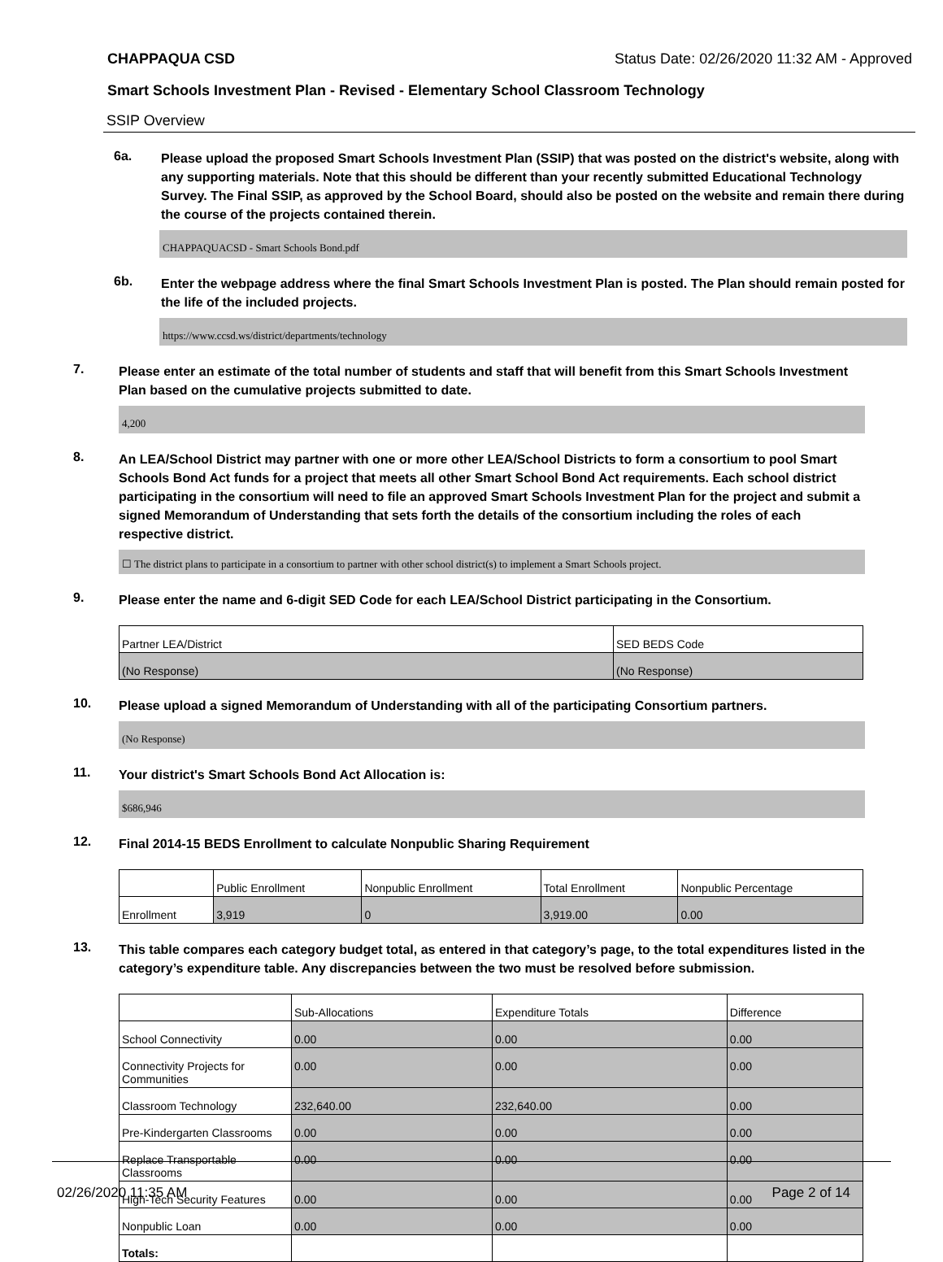CHAPPAQUA CSD Status Date: 02/26/2020 11:32 AM - Approved
Smart Schools Investment Plan - Revised - Elementary School Classroom Technology
SSIP Overview
6a.
Please upload the proposed Smart Schools Investment Plan (SSIP) that was posted on the district's website, along with any supporting materials. Note that this should be different than your recently submitted Educational Technology Survey. The Final SSIP, as approved by the School Board, should also be posted on the website and remain there during the course of the projects contained therein.
CHAPPAQUACSD - Smart Schools Bond.pdf
6b.
Enter the webpage address where the final Smart Schools Investment Plan is posted. The Plan should remain posted for the life of the included projects.
https://www.ccsd.ws/district/departments/technology
7.
Please enter an estimate of the total number of students and staff that will benefit from this Smart Schools Investment Plan based on the cumulative projects submitted to date.
4,200
8.
An LEA/School District may partner with one or more other LEA/School Districts to form a consortium to pool Smart Schools Bond Act funds for a project that meets all other Smart School Bond Act requirements. Each school district participating in the consortium will need to file an approved Smart Schools Investment Plan for the project and submit a signed Memorandum of Understanding that sets forth the details of the consortium including the roles of each respective district.
☐ The district plans to participate in a consortium to partner with other school district(s) to implement a Smart Schools project.
9.
Please enter the name and 6-digit SED Code for each LEA/School District participating in the Consortium.
| Partner LEA/District | SED BEDS Code |
| (No Response) | (No Response) |
10.
Please upload a signed Memorandum of Understanding with all of the participating Consortium partners.
(No Response)
11.
Your district's Smart Schools Bond Act Allocation is:
$686,946
12.
Final 2014-15 BEDS Enrollment to calculate Nonpublic Sharing Requirement
| | Public Enrollment | Nonpublic Enrollment | Total Enrollment | Nonpublic Percentage |
| Enrollment | 3,919 | 0 | 3,919.00 | 0.00 |
13.
This table compares each category budget total, as entered in that category’s page, to the total expenditures listed in the category’s expenditure table. Any discrepancies between the two must be resolved before submission.
| | Sub-Allocations | Expenditure Totals | Difference |
| School Connectivity | 0.00 | 0.00 | 0.00 |
| Connectivity Projects for Communities | 0.00 | 0.00 | 0.00 |
| Classroom Technology | 232,640.00 | 232,640.00 | 0.00 |
| Pre-Kindergarten Classrooms | 0.00 | 0.00 | 0.00 |
| Replace Transportable Classrooms | 0.00 | 0.00 | 0.00 |
| High-Tech Security Features | 0.00 | 0.00 | 0.00 |
| Nonpublic Loan | 0.00 | 0.00 | 0.00 |
| Totals: | | | |
02/26/2020 11:35 AM Page 2 of 14